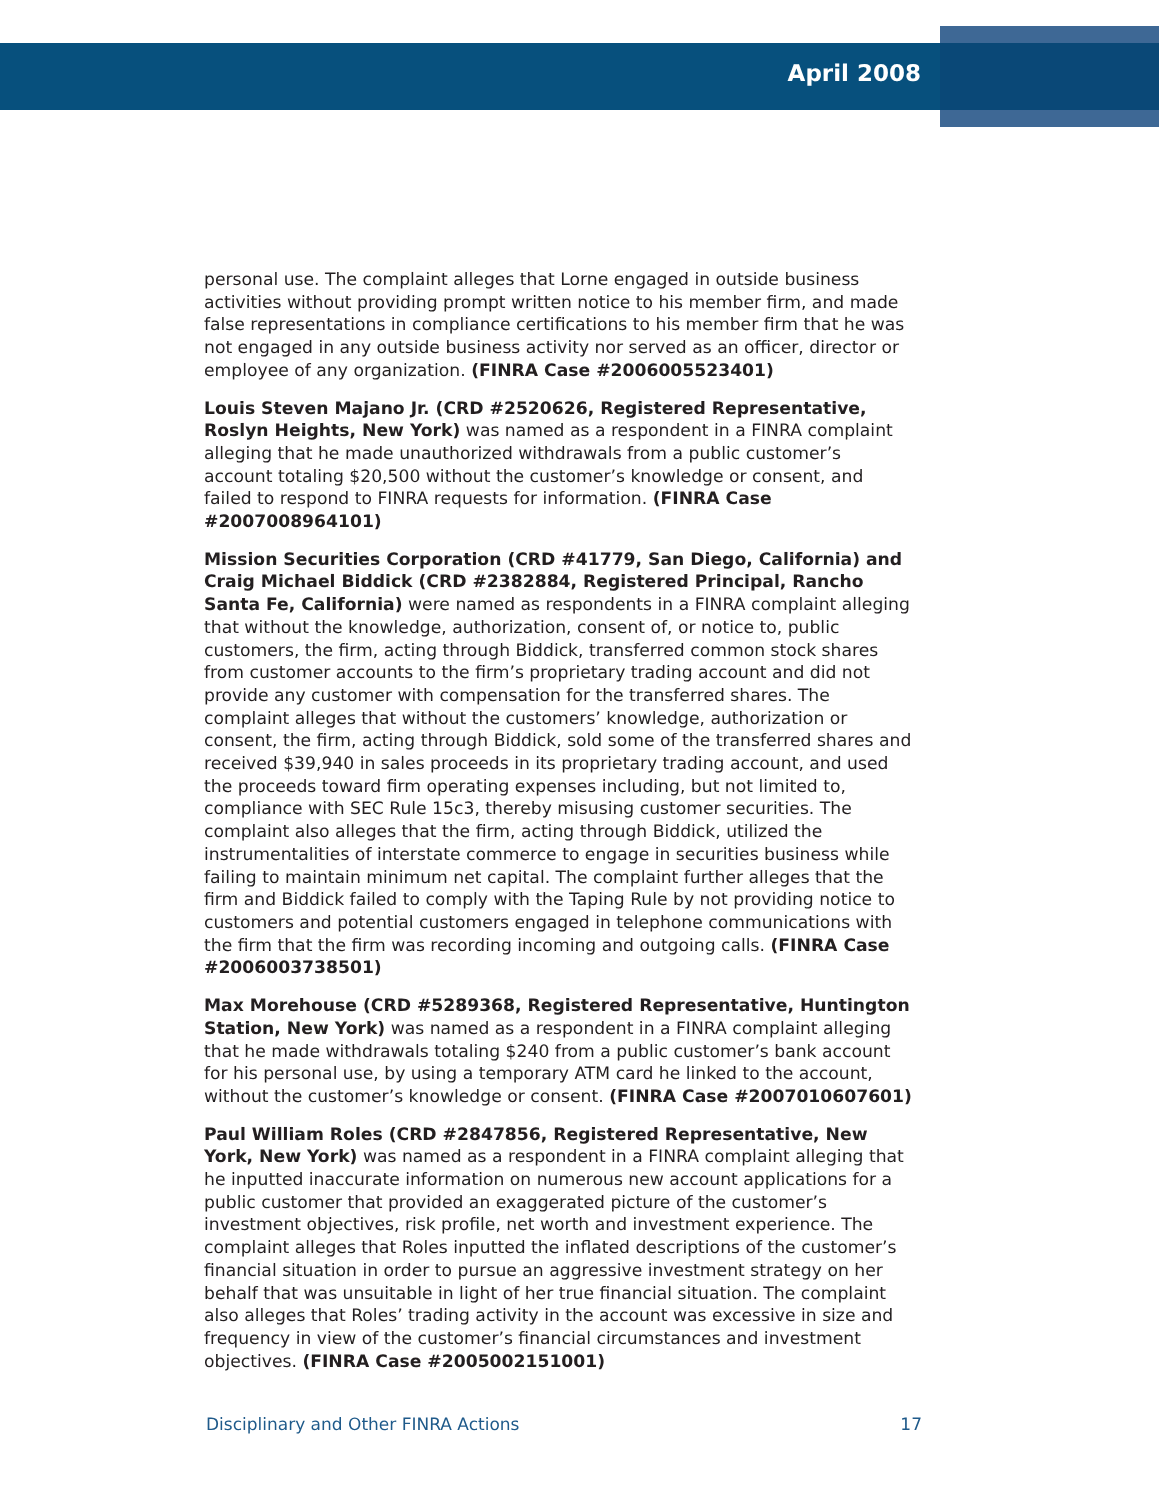April 2008
personal use. The complaint alleges that Lorne engaged in outside business activities without providing prompt written notice to his member firm, and made false representations in compliance certifications to his member firm that he was not engaged in any outside business activity nor served as an officer, director or employee of any organization. (FINRA Case #2006005523401)
Louis Steven Majano Jr. (CRD #2520626, Registered Representative, Roslyn Heights, New York) was named as a respondent in a FINRA complaint alleging that he made unauthorized withdrawals from a public customer’s account totaling $20,500 without the customer’s knowledge or consent, and failed to respond to FINRA requests for information. (FINRA Case #2007008964101)
Mission Securities Corporation (CRD #41779, San Diego, California) and Craig Michael Biddick (CRD #2382884, Registered Principal, Rancho Santa Fe, California) were named as respondents in a FINRA complaint alleging that without the knowledge, authorization, consent of, or notice to, public customers, the firm, acting through Biddick, transferred common stock shares from customer accounts to the firm’s proprietary trading account and did not provide any customer with compensation for the transferred shares. The complaint alleges that without the customers’ knowledge, authorization or consent, the firm, acting through Biddick, sold some of the transferred shares and received $39,940 in sales proceeds in its proprietary trading account, and used the proceeds toward firm operating expenses including, but not limited to, compliance with SEC Rule 15c3, thereby misusing customer securities. The complaint also alleges that the firm, acting through Biddick, utilized the instrumentalities of interstate commerce to engage in securities business while failing to maintain minimum net capital. The complaint further alleges that the firm and Biddick failed to comply with the Taping Rule by not providing notice to customers and potential customers engaged in telephone communications with the firm that the firm was recording incoming and outgoing calls. (FINRA Case #2006003738501)
Max Morehouse (CRD #5289368, Registered Representative, Huntington Station, New York) was named as a respondent in a FINRA complaint alleging that he made withdrawals totaling $240 from a public customer’s bank account for his personal use, by using a temporary ATM card he linked to the account, without the customer’s knowledge or consent. (FINRA Case #2007010607601)
Paul William Roles (CRD #2847856, Registered Representative, New York, New York) was named as a respondent in a FINRA complaint alleging that he inputted inaccurate information on numerous new account applications for a public customer that provided an exaggerated picture of the customer’s investment objectives, risk profile, net worth and investment experience. The complaint alleges that Roles inputted the inflated descriptions of the customer’s financial situation in order to pursue an aggressive investment strategy on her behalf that was unsuitable in light of her true financial situation. The complaint also alleges that Roles’ trading activity in the account was excessive in size and frequency in view of the customer’s financial circumstances and investment objectives. (FINRA Case #2005002151001)
Disciplinary and Other FINRA Actions 17